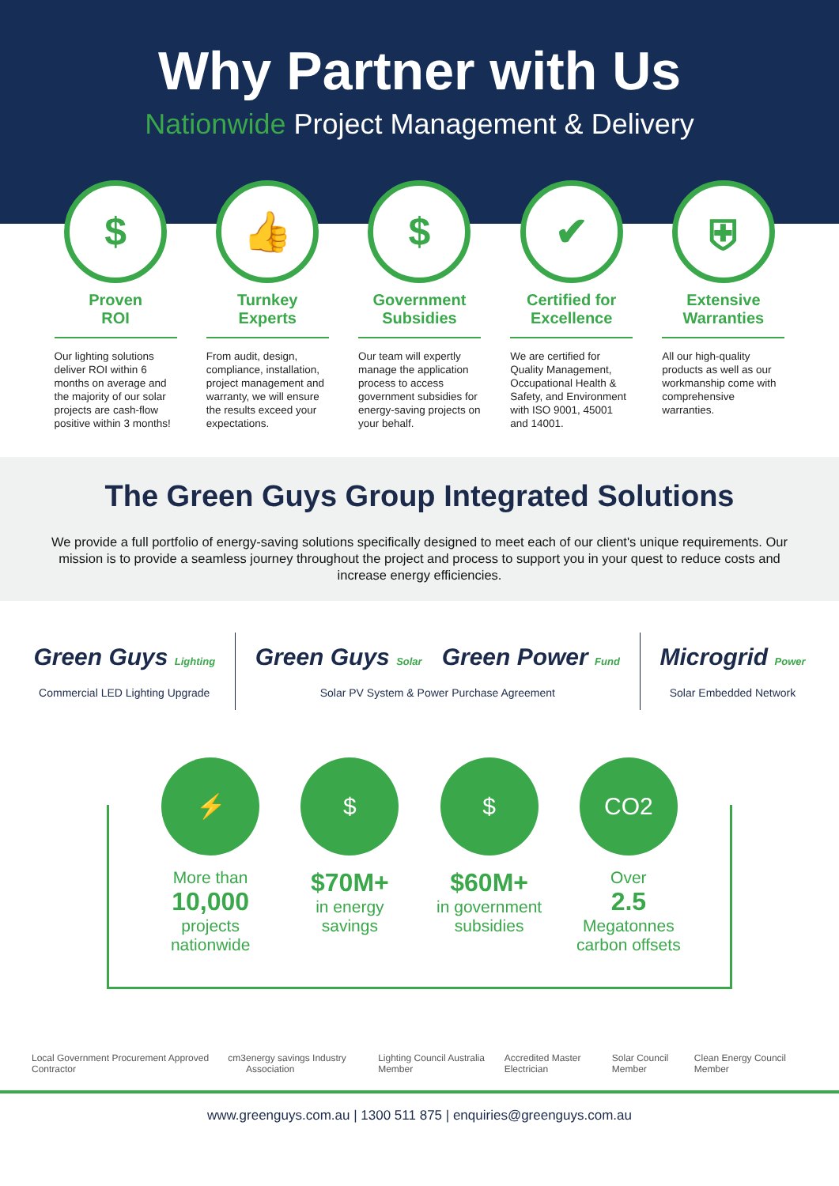Why Partner with Us
Nationwide Project Management & Delivery
$
Proven
ROI
Our lighting solutions deliver ROI within 6 months on average and the majority of our solar projects are cash-flow positive within 3 months!
👍
Turnkey
Experts
From audit, design, compliance, installation, project management and warranty, we will ensure the results exceed your expectations.
$
Government
Subsidies
Our team will expertly manage the application process to access government subsidies for energy-saving projects on your behalf.
✔
Certified for
Excellence
We are certified for Quality Management, Occupational Health & Safety, and Environment with ISO 9001, 45001 and 14001.
⛨
Extensive
Warranties
All our high-quality products as well as our workmanship come with comprehensive warranties.
The Green Guys Group Integrated Solutions
We provide a full portfolio of energy-saving solutions specifically designed to meet each of our client's unique requirements. Our mission is to provide a seamless journey throughout the project and process to support you in your quest to reduce costs and increase energy efficiencies.
Green Guys Lighting
Commercial LED Lighting Upgrade
Green Guys Solar Green Power Fund
Solar PV System & Power Purchase Agreement
Microgrid Power
Solar Embedded Network
⚡
More than
10,000
projects
nationwide
$
$70M+
in energy
savings
$
$60M+
in government
subsidies
CO2
Over
2.5
Megatonnes
carbon offsets
Local Government Procurement Approved Contractor cm3 energy savings Industry Association Lighting Council Australia Member Accredited Master Electrician Solar Council Member Clean Energy Council Member
www.greenguys.com.au | 1300 511 875 | enquiries@greenguys.com.au